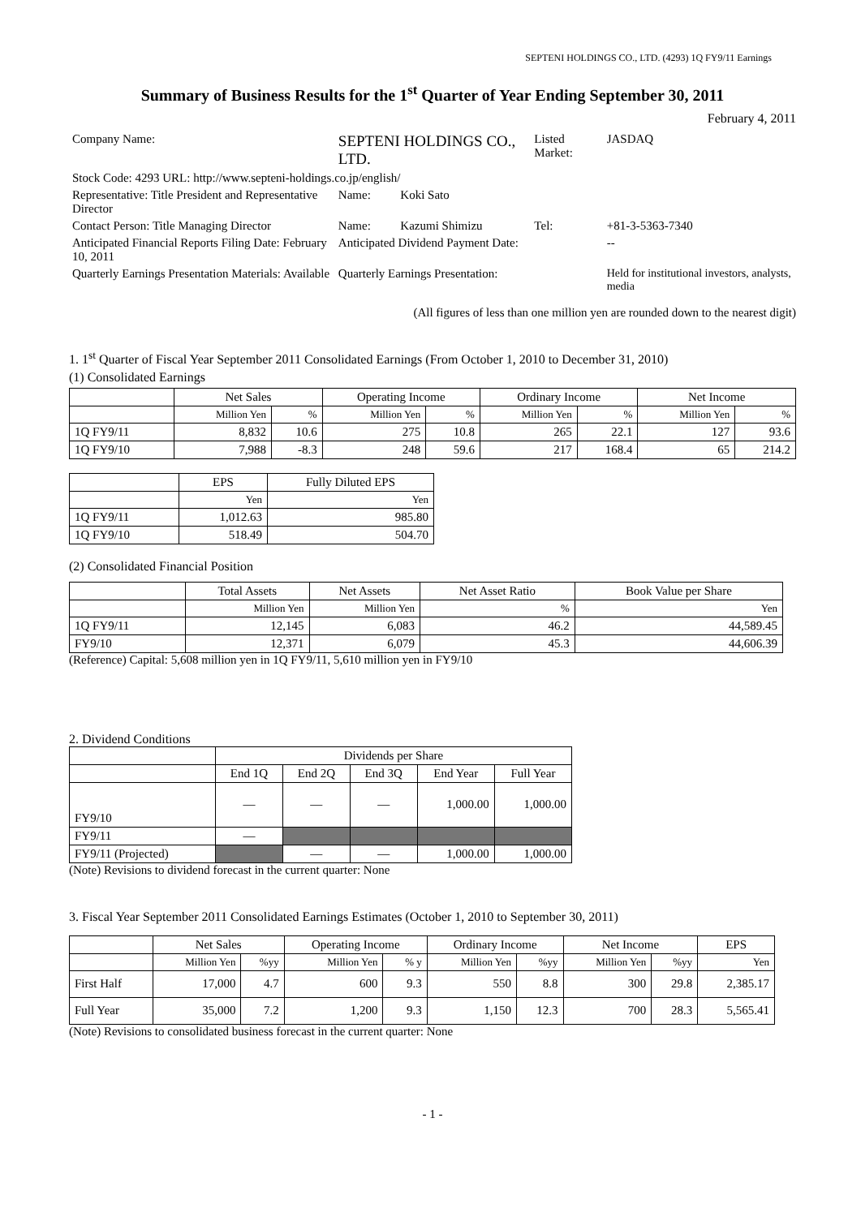SEPTENI HOLDINGS CO., LTD. (4293) 1Q FY9/11 Earnings
Summary of Business Results for the 1<sup>st</sup> Quarter of Year Ending September 30, 2011
February 4, 2011
| Company Name: | SEPTENI HOLDINGS CO., LTD. | | | Listed Market: | JASDAQ |
| Stock Code: 4293 URL: http://www.septeni-holdings.co.jp/english/ | | | | | |
| Representative: Title President and Representative Director | | Name: | Koki Sato | | |
| Contact Person: Title Managing Director | | Name: | Kazumi Shimizu | Tel: | +81-3-5363-7340 |
| Anticipated Financial Reports Filing Date: February 10, 2011 | | Anticipated Dividend Payment Date: | | | -- |
| Quarterly Earnings Presentation Materials: Available | | Quarterly Earnings Presentation: | | | Held for institutional investors, analysts, media |
(All figures of less than one million yen are rounded down to the nearest digit)
1. 1<sup>st</sup> Quarter of Fiscal Year September 2011 Consolidated Earnings (From October 1, 2010 to December 31, 2010)
(1) Consolidated Earnings
| | Net Sales | | Operating Income | | Ordinary Income | | Net Income | |
| --- | --- | --- | --- | --- | --- | --- | --- | --- |
| | Million Yen | % | Million Yen | % | Million Yen | % | Million Yen | % |
| 1Q FY9/11 | 8,832 | 10.6 | 275 | 10.8 | 265 | 22.1 | 127 | 93.6 |
| 1Q FY9/10 | 7,988 | -8.3 | 248 | 59.6 | 217 | 168.4 | 65 | 214.2 |
| | EPS | Fully Diluted EPS |
| --- | --- | --- |
| | Yen | Yen |
| 1Q FY9/11 | 1,012.63 | 985.80 |
| 1Q FY9/10 | 518.49 | 504.70 |
(2) Consolidated Financial Position
| | Total Assets | Net Assets | Net Asset Ratio | Book Value per Share |
| --- | --- | --- | --- | --- |
| | Million Yen | Million Yen | % | Yen |
| 1Q FY9/11 | 12,145 | 6,083 | 46.2 | 44,589.45 |
| FY9/10 | 12,371 | 6,079 | 45.3 | 44,606.39 |
(Reference) Capital: 5,608 million yen in 1Q FY9/11, 5,610 million yen in FY9/10
2. Dividend Conditions
| | Dividends per Share | | | | |
| --- | --- | --- | --- | --- | --- |
| | End 1Q | End 2Q | End 3Q | End Year | Full Year |
| FY9/10 | — | — | — | 1,000.00 | 1,000.00 |
| FY9/11 | — | | | | |
| FY9/11 (Projected) | | — | — | 1,000.00 | 1,000.00 |
(Note) Revisions to dividend forecast in the current quarter: None
3. Fiscal Year September 2011 Consolidated Earnings Estimates (October 1, 2010 to September 30, 2011)
| | Net Sales | | Operating Income | | Ordinary Income | | Net Income | | EPS |
| --- | --- | --- | --- | --- | --- | --- | --- | --- | --- |
| | Million Yen | %yy | Million Yen | % y | Million Yen | %yy | Million Yen | %yy | Yen |
| First Half | 17,000 | 4.7 | 600 | 9.3 | 550 | 8.8 | 300 | 29.8 | 2,385.17 |
| Full Year | 35,000 | 7.2 | 1,200 | 9.3 | 1,150 | 12.3 | 700 | 28.3 | 5,565.41 |
(Note) Revisions to consolidated business forecast in the current quarter: None
- 1 -